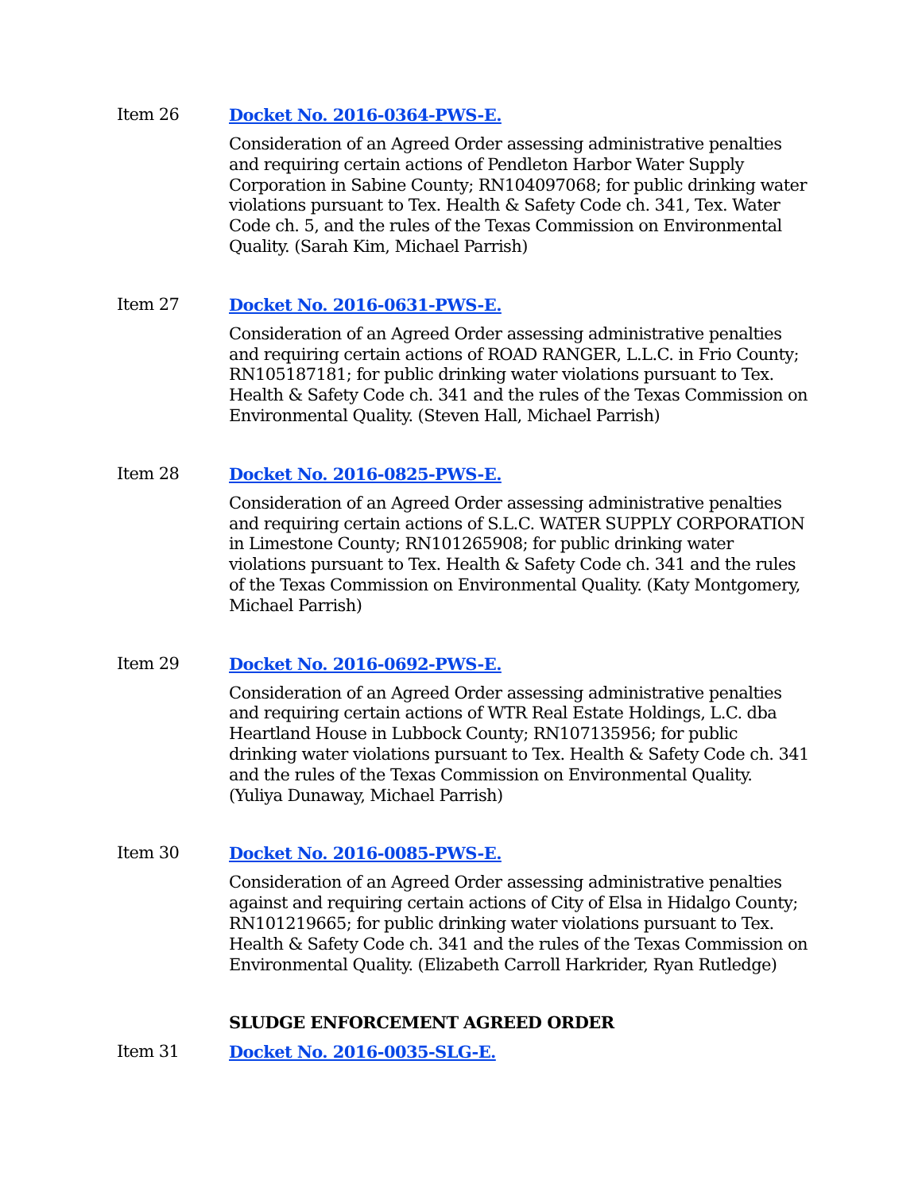Item 26 Docket No. 2016-0364-PWS-E.
Consideration of an Agreed Order assessing administrative penalties and requiring certain actions of Pendleton Harbor Water Supply Corporation in Sabine County; RN104097068; for public drinking water violations pursuant to Tex. Health & Safety Code ch. 341, Tex. Water Code ch. 5, and the rules of the Texas Commission on Environmental Quality. (Sarah Kim, Michael Parrish)
Item 27 Docket No. 2016-0631-PWS-E.
Consideration of an Agreed Order assessing administrative penalties and requiring certain actions of ROAD RANGER, L.L.C. in Frio County; RN105187181; for public drinking water violations pursuant to Tex. Health & Safety Code ch. 341 and the rules of the Texas Commission on Environmental Quality. (Steven Hall, Michael Parrish)
Item 28 Docket No. 2016-0825-PWS-E.
Consideration of an Agreed Order assessing administrative penalties and requiring certain actions of S.L.C. WATER SUPPLY CORPORATION in Limestone County; RN101265908; for public drinking water violations pursuant to Tex. Health & Safety Code ch. 341 and the rules of the Texas Commission on Environmental Quality. (Katy Montgomery, Michael Parrish)
Item 29 Docket No. 2016-0692-PWS-E.
Consideration of an Agreed Order assessing administrative penalties and requiring certain actions of WTR Real Estate Holdings, L.C. dba Heartland House in Lubbock County; RN107135956; for public drinking water violations pursuant to Tex. Health & Safety Code ch. 341 and the rules of the Texas Commission on Environmental Quality. (Yuliya Dunaway, Michael Parrish)
Item 30 Docket No. 2016-0085-PWS-E.
Consideration of an Agreed Order assessing administrative penalties against and requiring certain actions of City of Elsa in Hidalgo County; RN101219665; for public drinking water violations pursuant to Tex. Health & Safety Code ch. 341 and the rules of the Texas Commission on Environmental Quality. (Elizabeth Carroll Harkrider, Ryan Rutledge)
SLUDGE ENFORCEMENT AGREED ORDER
Item 31 Docket No. 2016-0035-SLG-E.